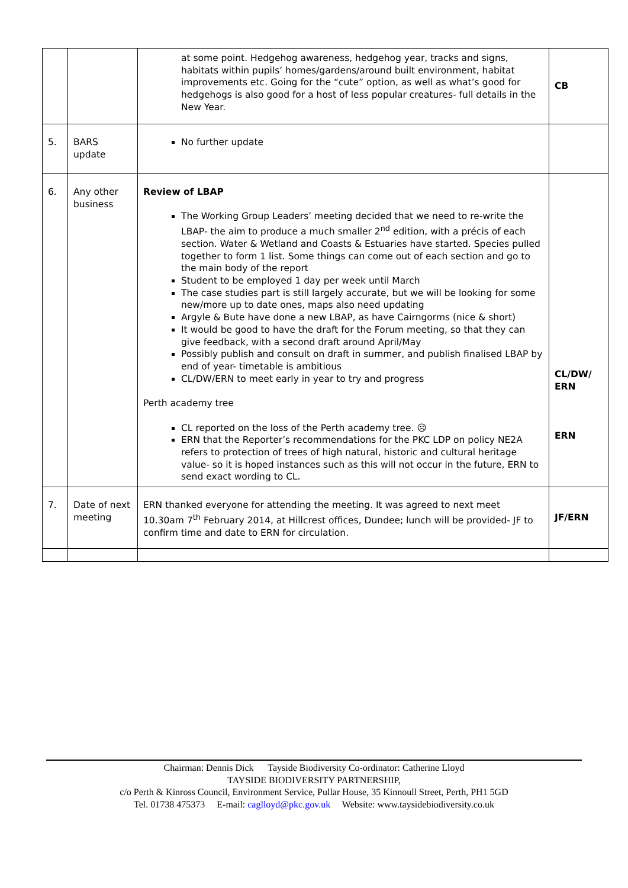| | | at some point. Hedgehog awareness, hedgehog year, tracks and signs, habitats within pupils’ homes/gardens/around built environment, habitat improvements etc. Going for the “cute” option, as well as what’s good for hedgehogs is also good for a host of less popular creatures- full details in the New Year. | CB |
| 5. | BARS update | No further update | |
| 6. | Any other business | Review of LBAP The Working Group Leaders’ meeting decided that we need to re-write the LBAP- the aim to produce a much smaller 2<sup>nd</sup> edition, with a précis of each section. Water & Wetland and Coasts & Estuaries have started. Species pulled together to form 1 list. Some things can come out of each section and go to the main body of the report Student to be employed 1 day per week until March The case studies part is still largely accurate, but we will be looking for some new/more up to date ones, maps also need updating Argyle & Bute have done a new LBAP, as have Cairngorms (nice & short) It would be good to have the draft for the Forum meeting, so that they can give feedback, with a second draft around April/May Possibly publish and consult on draft in summer, and publish finalised LBAP by end of year- timetable is ambitious CL/DW/ERN to meet early in year to try and progress Perth academy tree CL reported on the loss of the Perth academy tree. ☹ ERN that the Reporter’s recommendations for the PKC LDP on policy NE2A refers to protection of trees of high natural, historic and cultural heritage value- so it is hoped instances such as this will not occur in the future, ERN to send exact wording to CL. | CL/DW/ ERN ERN |
| 7. | Date of next meeting | ERN thanked everyone for attending the meeting. It was agreed to next meet 10.30am 7<sup>th</sup> February 2014, at Hillcrest offices, Dundee; lunch will be provided- JF to confirm time and date to ERN for circulation. | JF/ERN |
Chairman: Dennis Dick Tayside Biodiversity Co-ordinator: Catherine Lloyd
TAYSIDE BIODIVERSITY PARTNERSHIP,
c/o Perth & Kinross Council, Environment Service, Pullar House, 35 Kinnoull Street, Perth, PH1 5GD
Tel. 01738 475373 E-mail: caglloyd@pkc.gov.uk Website: www.taysidebiodiversity.co.uk